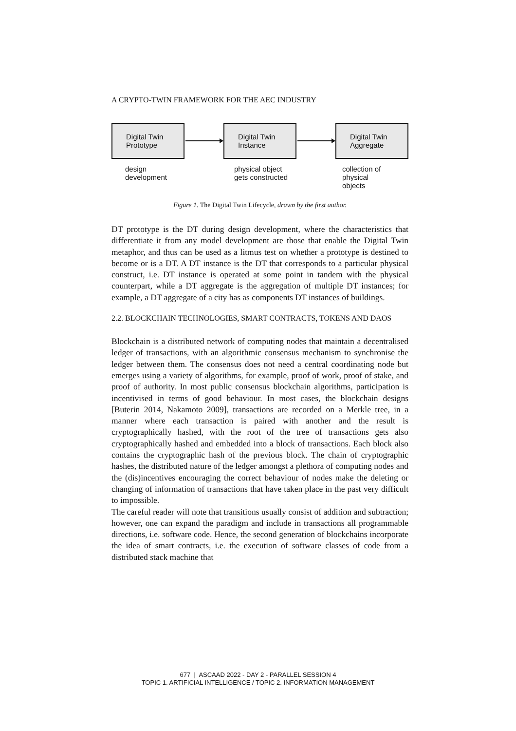A CRYPTO-TWIN FRAMEWORK FOR THE AEC INDUSTRY
Digital Twin
Prototype
Digital Twin
Instance
Digital Twin
Aggregate
design
development
physical object
gets constructed
collection of
physical
objects
Figure 1. The Digital Twin Lifecycle, drawn by the first author.
DT prototype is the DT during design development, where the characteristics that differentiate it from any model development are those that enable the Digital Twin metaphor, and thus can be used as a litmus test on whether a prototype is destined to become or is a DT. A DT instance is the DT that corresponds to a particular physical construct, i.e. DT instance is operated at some point in tandem with the physical counterpart, while a DT aggregate is the aggregation of multiple DT instances; for example, a DT aggregate of a city has as components DT instances of buildings.
2.2. BLOCKCHAIN TECHNOLOGIES, SMART CONTRACTS, TOKENS AND DAOS
Blockchain is a distributed network of computing nodes that maintain a decentralised ledger of transactions, with an algorithmic consensus mechanism to synchronise the ledger between them. The consensus does not need a central coordinating node but emerges using a variety of algorithms, for example, proof of work, proof of stake, and proof of authority. In most public consensus blockchain algorithms, participation is incentivised in terms of good behaviour. In most cases, the blockchain designs [Buterin 2014, Nakamoto 2009], transactions are recorded on a Merkle tree, in a manner where each transaction is paired with another and the result is cryptographically hashed, with the root of the tree of transactions gets also cryptographically hashed and embedded into a block of transactions. Each block also contains the cryptographic hash of the previous block. The chain of cryptographic hashes, the distributed nature of the ledger amongst a plethora of computing nodes and the (dis)incentives encouraging the correct behaviour of nodes make the deleting or changing of information of transactions that have taken place in the past very difficult to impossible.
The careful reader will note that transitions usually consist of addition and subtraction; however, one can expand the paradigm and include in transactions all programmable directions, i.e. software code. Hence, the second generation of blockchains incorporate the idea of smart contracts, i.e. the execution of software classes of code from a distributed stack machine that
677 | ASCAAD 2022 - DAY 2 - PARALLEL SESSION 4
TOPIC 1. ARTIFICIAL INTELLIGENCE / TOPIC 2. INFORMATION MANAGEMENT